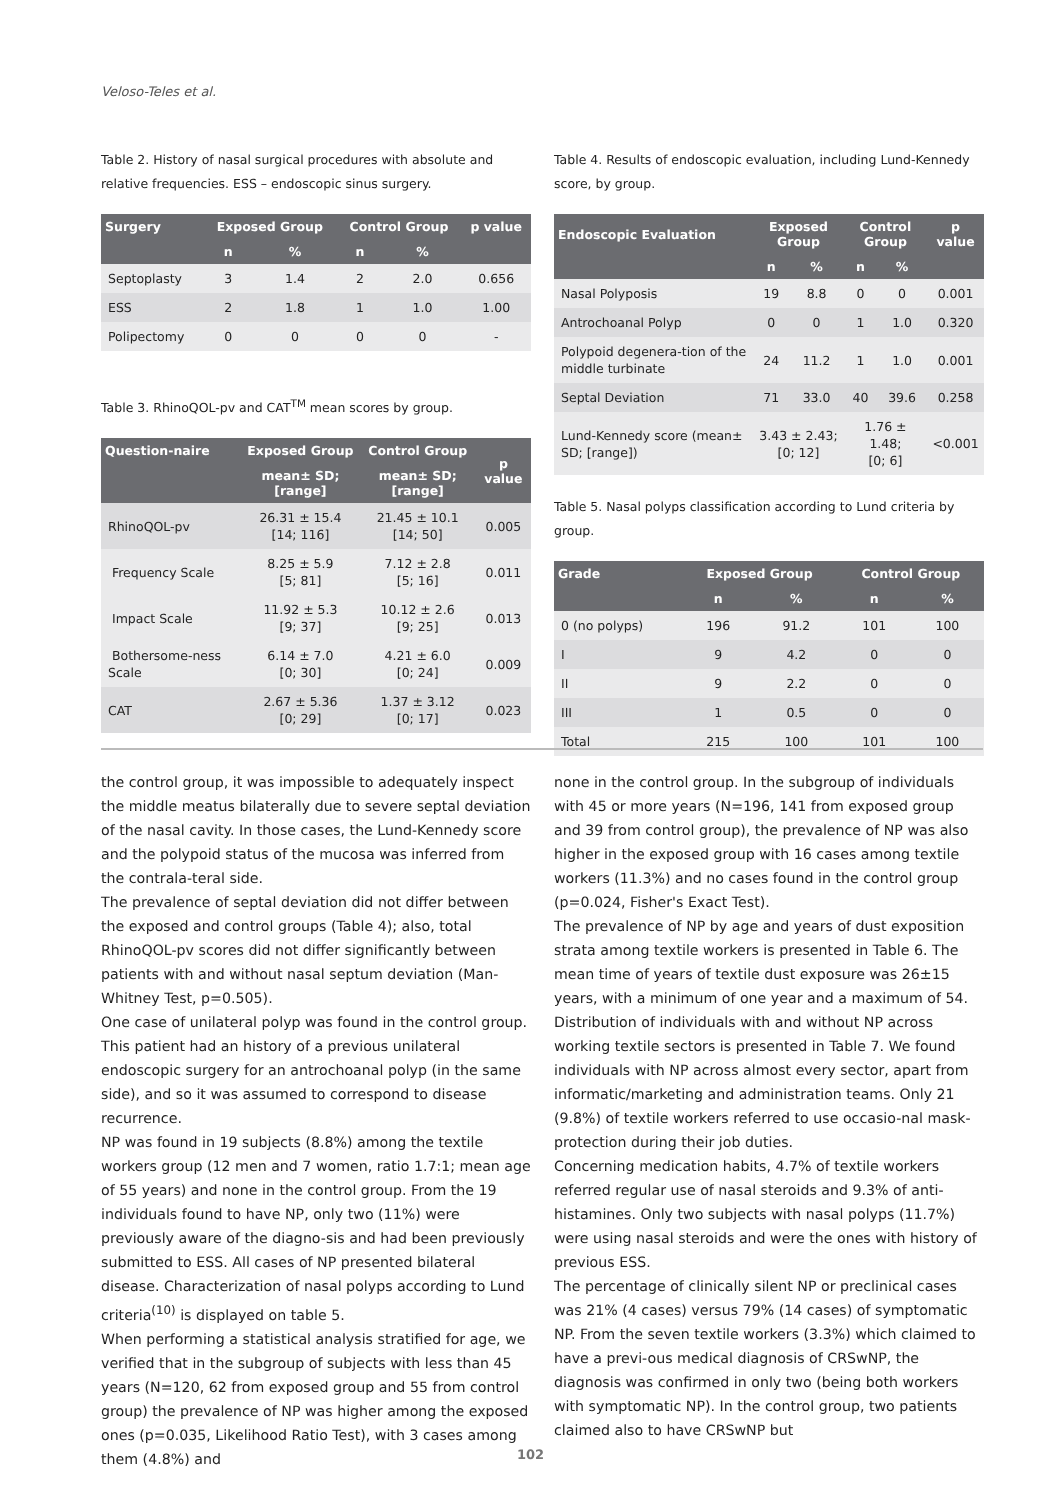Veloso-Teles et al.
Table 2. History of nasal surgical procedures with absolute and relative frequencies. ESS – endoscopic sinus surgery.
| Surgery | Exposed Group | | Control Group | | p value |
| --- | --- | --- | --- | --- | --- |
| | n | % | n | % | |
| Septoplasty | 3 | 1.4 | 2 | 2.0 | 0.656 |
| ESS | 2 | 1.8 | 1 | 1.0 | 1.00 |
| Polipectomy | 0 | 0 | 0 | 0 | - |
Table 3. RhinoQOL-pv and CAT<sup>TM</sup> mean scores by group.
| Question-naire | Exposed Group | Control Group | p value |
| --- | --- | --- | --- |
| | mean± SD; [range] | mean± SD; [range] | |
| RhinoQOL-pv | 26.31 ± 15.4 [14; 116] | 21.45 ± 10.1 [14; 50] | 0.005 |
| Frequency Scale | 8.25 ± 5.9 [5; 81] | 7.12 ± 2.8 [5; 16] | 0.011 |
| Impact Scale | 11.92 ± 5.3 [9; 37] | 10.12 ± 2.6 [9; 25] | 0.013 |
| Bothersome-ness Scale | 6.14 ± 7.0 [0; 30] | 4.21 ± 6.0 [0; 24] | 0.009 |
| CAT | 2.67 ± 5.36 [0; 29] | 1.37 ± 3.12 [0; 17] | 0.023 |
Table 4. Results of endoscopic evaluation, including Lund-Kennedy score, by group.
| Endoscopic Evaluation | Exposed Group | | Control Group | | p value |
| --- | --- | --- | --- | --- | --- |
| | n | % | n | % | |
| Nasal Polyposis | 19 | 8.8 | 0 | 0 | 0.001 |
| Antrochoanal Polyp | 0 | 0 | 1 | 1.0 | 0.320 |
| Polypoid degenera-tion of the middle turbinate | 24 | 11.2 | 1 | 1.0 | 0.001 |
| Septal Deviation | 71 | 33.0 | 40 | 39.6 | 0.258 |
| Lund-Kennedy score (mean± SD; [range]) | 3.43 ± 2.43; [0; 12] | | 1.76 ± 1.48; [0; 6] | | <0.001 |
Table 5. Nasal polyps classification according to Lund criteria by group.
| Grade | Exposed Group | | Control Group | |
| --- | --- | --- | --- | --- |
| | n | % | n | % |
| 0 (no polyps) | 196 | 91.2 | 101 | 100 |
| I | 9 | 4.2 | 0 | 0 |
| II | 9 | 2.2 | 0 | 0 |
| III | 1 | 0.5 | 0 | 0 |
| Total | 215 | 100 | 101 | 100 |
the control group, it was impossible to adequately inspect the middle meatus bilaterally due to severe septal deviation of the nasal cavity. In those cases, the Lund-Kennedy score and the polypoid status of the mucosa was inferred from the contrala-teral side.
The prevalence of septal deviation did not differ between the exposed and control groups (Table 4); also, total RhinoQOL-pv scores did not differ significantly between patients with and without nasal septum deviation (Man-Whitney Test, p=0.505).
One case of unilateral polyp was found in the control group. This patient had an history of a previous unilateral endoscopic surgery for an antrochoanal polyp (in the same side), and so it was assumed to correspond to disease recurrence.
NP was found in 19 subjects (8.8%) among the textile workers group (12 men and 7 women, ratio 1.7:1; mean age of 55 years) and none in the control group. From the 19 individuals found to have NP, only two (11%) were previously aware of the diagno-sis and had been previously submitted to ESS. All cases of NP presented bilateral disease. Characterization of nasal polyps according to Lund criteria<sup>(10)</sup> is displayed on table 5.
When performing a statistical analysis stratified for age, we verified that in the subgroup of subjects with less than 45 years (N=120, 62 from exposed group and 55 from control group) the prevalence of NP was higher among the exposed ones (p=0.035, Likelihood Ratio Test), with 3 cases among them (4.8%) and
none in the control group. In the subgroup of individuals with 45 or more years (N=196, 141 from exposed group and 39 from control group), the prevalence of NP was also higher in the exposed group with 16 cases among textile workers (11.3%) and no cases found in the control group (p=0.024, Fisher's Exact Test).
The prevalence of NP by age and years of dust exposition strata among textile workers is presented in Table 6. The mean time of years of textile dust exposure was 26±15 years, with a minimum of one year and a maximum of 54. Distribution of individuals with and without NP across working textile sectors is presented in Table 7. We found individuals with NP across almost every sector, apart from informatic/marketing and administration teams. Only 21 (9.8%) of textile workers referred to use occasio-nal mask-protection during their job duties.
Concerning medication habits, 4.7% of textile workers referred regular use of nasal steroids and 9.3% of anti-histamines. Only two subjects with nasal polyps (11.7%) were using nasal steroids and were the ones with history of previous ESS.
The percentage of clinically silent NP or preclinical cases was 21% (4 cases) versus 79% (14 cases) of symptomatic NP. From the seven textile workers (3.3%) which claimed to have a previ-ous medical diagnosis of CRSwNP, the diagnosis was confirmed in only two (being both workers with symptomatic NP). In the control group, two patients claimed also to have CRSwNP but
102